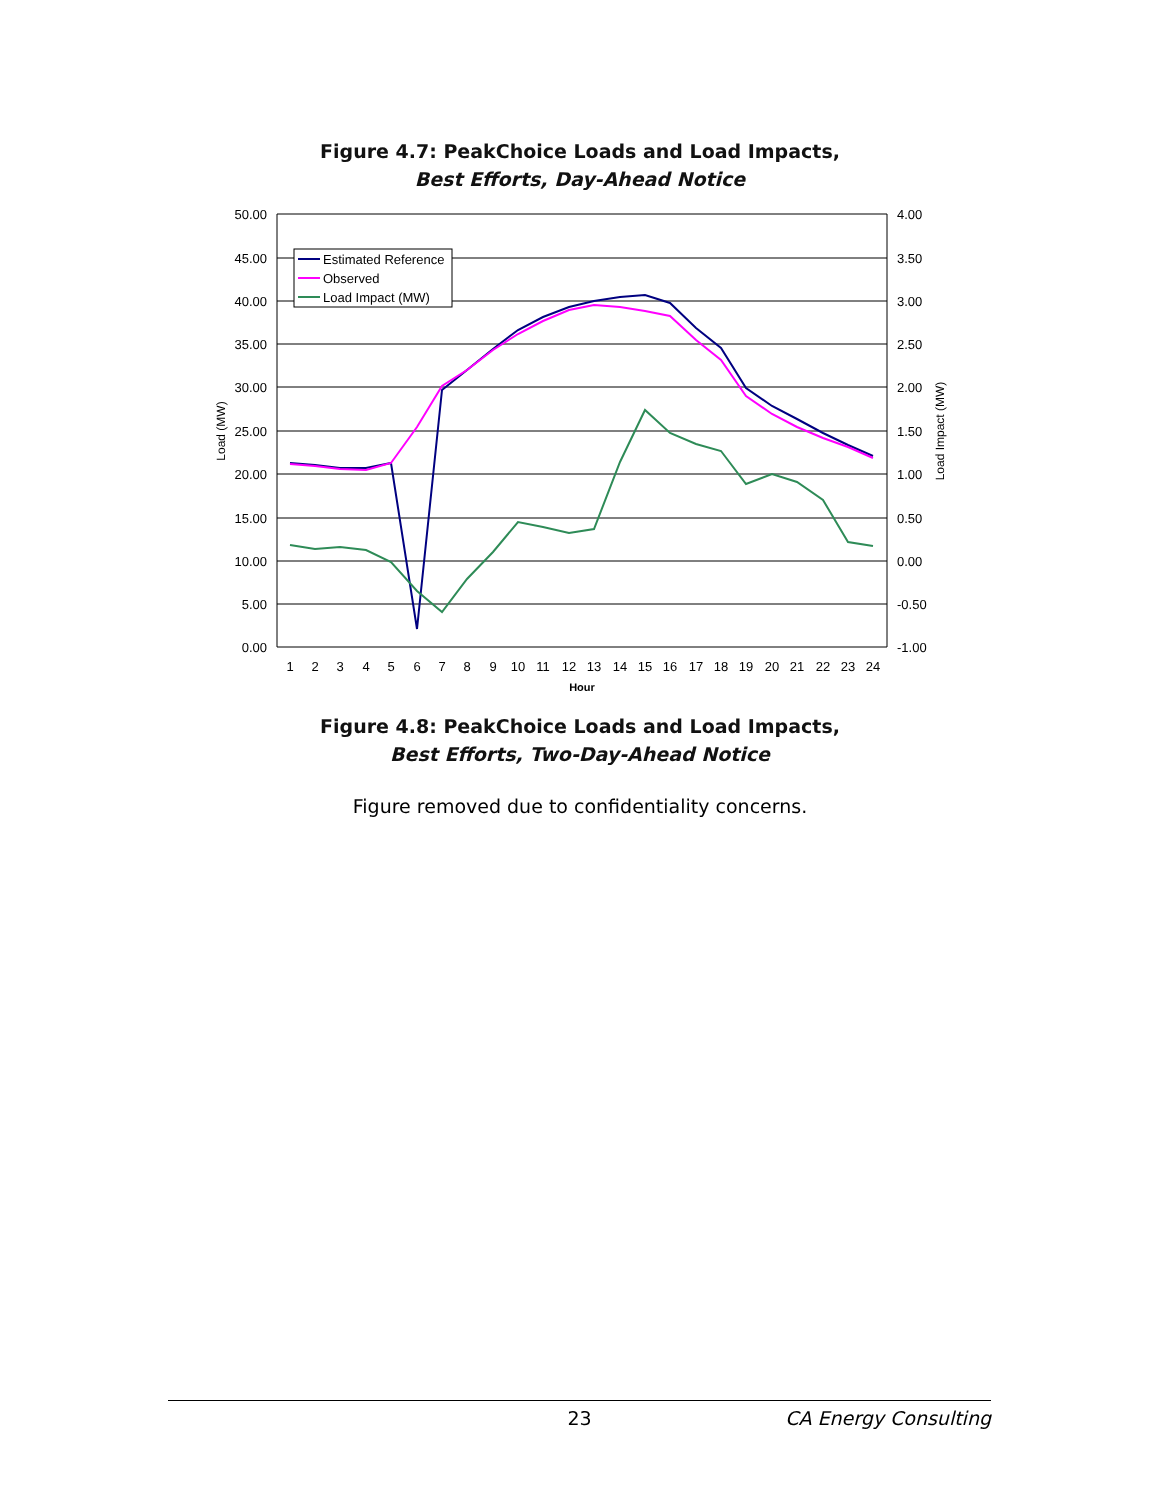Figure 4.7: PeakChoice Loads and Load Impacts,
Best Efforts, Day-Ahead Notice
50.00
45.00
40.00
35.00
30.00
25.00
20.00
15.00
10.00
5.00
0.00
4.00
3.50
3.00
2.50
2.00
1.50
1.00
0.50
0.00
-0.50
-1.00
1
2
3
4
5
6
7
8
9
10
11
12
13
14
15
16
17
18
19
20
21
22
23
24
Hour
Load (MW)
Load Impact (MW)
Estimated Reference
Observed
Load Impact (MW)
Figure 4.8: PeakChoice Loads and Load Impacts,
Best Efforts, Two-Day-Ahead Notice
Figure removed due to confidentiality concerns.
23 CA Energy Consulting